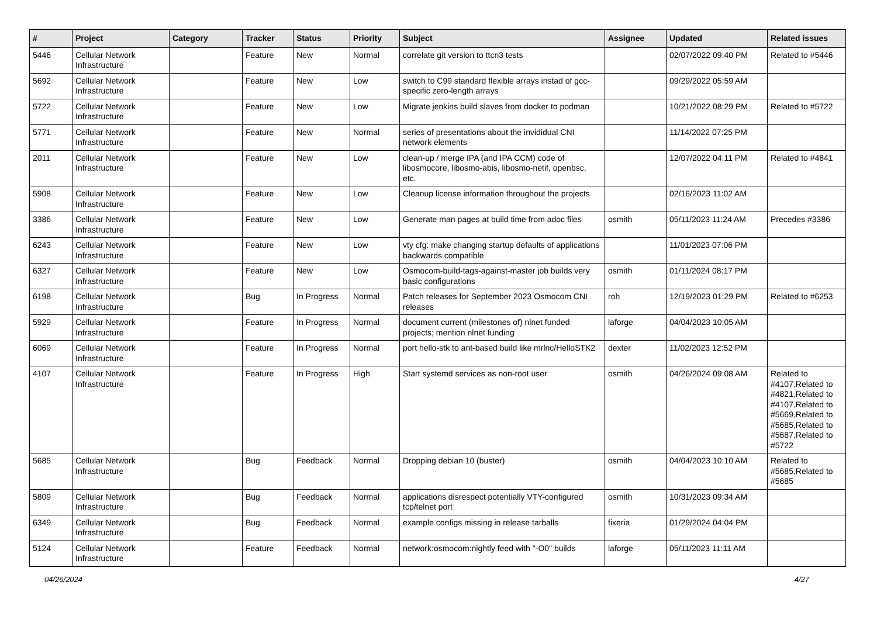| # | Project | Category | Tracker | Status | Priority | Subject | Assignee | Updated | Related issues |
| --- | --- | --- | --- | --- | --- | --- | --- | --- | --- |
| 5446 | Cellular Network Infrastructure | | Feature | New | Normal | correlate git version to ttcn3 tests | | 02/07/2022 09:40 PM | Related to #5446 |
| 5692 | Cellular Network Infrastructure | | Feature | New | Low | switch to C99 standard flexible arrays instad of gcc-specific zero-length arrays | | 09/29/2022 05:59 AM | |
| 5722 | Cellular Network Infrastructure | | Feature | New | Low | Migrate jenkins build slaves from docker to podman | | 10/21/2022 08:29 PM | Related to #5722 |
| 5771 | Cellular Network Infrastructure | | Feature | New | Normal | series of presentations about the invididual CNI network elements | | 11/14/2022 07:25 PM | |
| 2011 | Cellular Network Infrastructure | | Feature | New | Low | clean-up / merge IPA (and IPA CCM) code of libosmocore, libosmo-abis, libosmo-netif, openbsc, etc. | | 12/07/2022 04:11 PM | Related to #4841 |
| 5908 | Cellular Network Infrastructure | | Feature | New | Low | Cleanup license information throughout the projects | | 02/16/2023 11:02 AM | |
| 3386 | Cellular Network Infrastructure | | Feature | New | Low | Generate man pages at build time from adoc files | osmith | 05/11/2023 11:24 AM | Precedes #3386 |
| 6243 | Cellular Network Infrastructure | | Feature | New | Low | vty cfg: make changing startup defaults of applications backwards compatible | | 11/01/2023 07:06 PM | |
| 6327 | Cellular Network Infrastructure | | Feature | New | Low | Osmocom-build-tags-against-master job builds very basic configurations | osmith | 01/11/2024 08:17 PM | |
| 6198 | Cellular Network Infrastructure | | Bug | In Progress | Normal | Patch releases for September 2023 Osmocom CNI releases | roh | 12/19/2023 01:29 PM | Related to #6253 |
| 5929 | Cellular Network Infrastructure | | Feature | In Progress | Normal | document current (milestones of) nlnet funded projects; mention nlnet funding | laforge | 04/04/2023 10:05 AM | |
| 6069 | Cellular Network Infrastructure | | Feature | In Progress | Normal | port hello-stk to ant-based build like mrlnc/HelloSTK2 | dexter | 11/02/2023 12:52 PM | |
| 4107 | Cellular Network Infrastructure | | Feature | In Progress | High | Start systemd services as non-root user | osmith | 04/26/2024 09:08 AM | Related to #4107,Related to #4821,Related to #4107,Related to #5669,Related to #5685,Related to #5687,Related to #5722 |
| 5685 | Cellular Network Infrastructure | | Bug | Feedback | Normal | Dropping debian 10 (buster) | osmith | 04/04/2023 10:10 AM | Related to #5685,Related to #5685 |
| 5809 | Cellular Network Infrastructure | | Bug | Feedback | Normal | applications disrespect potentially VTY-configured tcp/telnet port | osmith | 10/31/2023 09:34 AM | |
| 6349 | Cellular Network Infrastructure | | Bug | Feedback | Normal | example configs missing in release tarballs | fixeria | 01/29/2024 04:04 PM | |
| 5124 | Cellular Network Infrastructure | | Feature | Feedback | Normal | network:osmocom:nightly feed with "-O0" builds | laforge | 05/11/2023 11:11 AM | |
04/26/2024 4/27